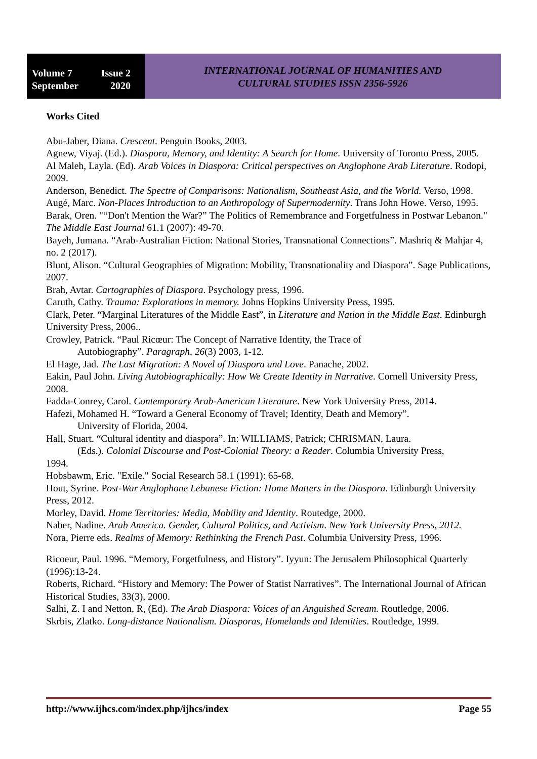Volume 7 Issue 2
September 2020
INTERNATIONAL JOURNAL OF HUMANITIES AND
CULTURAL STUDIES ISSN 2356-5926
Works Cited
Abu-Jaber, Diana. Crescent. Penguin Books, 2003.
Agnew, Viyaj. (Ed.). Diaspora, Memory, and Identity: A Search for Home. University of Toronto Press, 2005.
Al Maleh, Layla. (Ed). Arab Voices in Diaspora: Critical perspectives on Anglophone Arab Literature. Rodopi, 2009.
Anderson, Benedict. The Spectre of Comparisons: Nationalism, Southeast Asia, and the World. Verso, 1998.
Augé, Marc. Non-Places Introduction to an Anthropology of Supermodernity. Trans John Howe. Verso, 1995.
Barak, Oren. "“Don't Mention the War?” The Politics of Remembrance and Forgetfulness in Postwar Lebanon." The Middle East Journal 61.1 (2007): 49-70.
Bayeh, Jumana. “Arab-Australian Fiction: National Stories, Transnational Connections”. Mashriq & Mahjar 4, no. 2 (2017).
Blunt, Alison. “Cultural Geographies of Migration: Mobility, Transnationality and Diaspora”. Sage Publications, 2007.
Brah, Avtar. Cartographies of Diaspora. Psychology press, 1996.
Caruth, Cathy. Trauma: Explorations in memory. Johns Hopkins University Press, 1995.
Clark, Peter. “Marginal Literatures of the Middle East”, in Literature and Nation in the Middle East. Edinburgh University Press, 2006..
Crowley, Patrick. “Paul Ricœur: The Concept of Narrative Identity, the Trace of
Autobiography”. Paragraph, 26(3) 2003, 1-12.
El Hage, Jad. The Last Migration: A Novel of Diaspora and Love. Panache, 2002.
Eakin, Paul John. Living Autobiographically: How We Create Identity in Narrative. Cornell University Press, 2008.
Fadda-Conrey, Carol. Contemporary Arab-American Literature. New York University Press, 2014.
Hafezi, Mohamed H. “Toward a General Economy of Travel; Identity, Death and Memory”.
University of Florida, 2004.
Hall, Stuart. “Cultural identity and diaspora”. In: WILLIAMS, Patrick; CHRISMAN, Laura.
(Eds.). Colonial Discourse and Post-Colonial Theory: a Reader. Columbia University Press,
1994.
Hobsbawm, Eric. "Exile." Social Research 58.1 (1991): 65-68.
Hout, Syrine. Post-War Anglophone Lebanese Fiction: Home Matters in the Diaspora. Edinburgh University Press, 2012.
Morley, David. Home Territories: Media, Mobility and Identity. Routedge, 2000.
Naber, Nadine. Arab America. Gender, Cultural Politics, and Activism. New York University Press, 2012.
Nora, Pierre eds. Realms of Memory: Rethinking the French Past. Columbia University Press, 1996.
Ricoeur, Paul. 1996. “Memory, Forgetfulness, and History”. Iyyun: The Jerusalem Philosophical Quarterly (1996):13-24.
Roberts, Richard. “History and Memory: The Power of Statist Narratives”. The International Journal of African Historical Studies, 33(3), 2000.
Salhi, Z. I and Netton, R, (Ed). The Arab Diaspora: Voices of an Anguished Scream. Routledge, 2006.
Skrbis, Zlatko. Long-distance Nationalism. Diasporas, Homelands and Identities. Routledge, 1999.
http://www.ijhcs.com/index.php/ijhcs/index Page 55